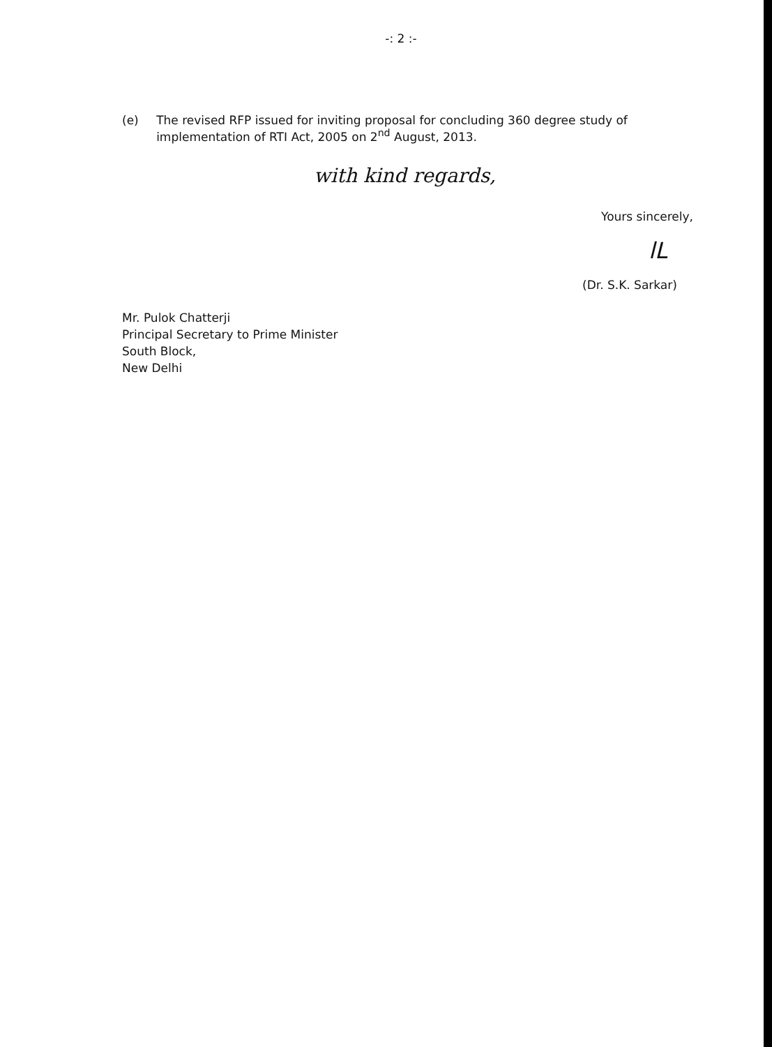-: 2 :-
(e) The revised RFP issued for inviting proposal for concluding 360 degree study of implementation of RTI Act, 2005 on 2<sup>nd</sup> August, 2013.
with kind regards,
Yours sincerely,
lL
(Dr. S.K. Sarkar)
Mr. Pulok Chatterji
Principal Secretary to Prime Minister
South Block,
New Delhi